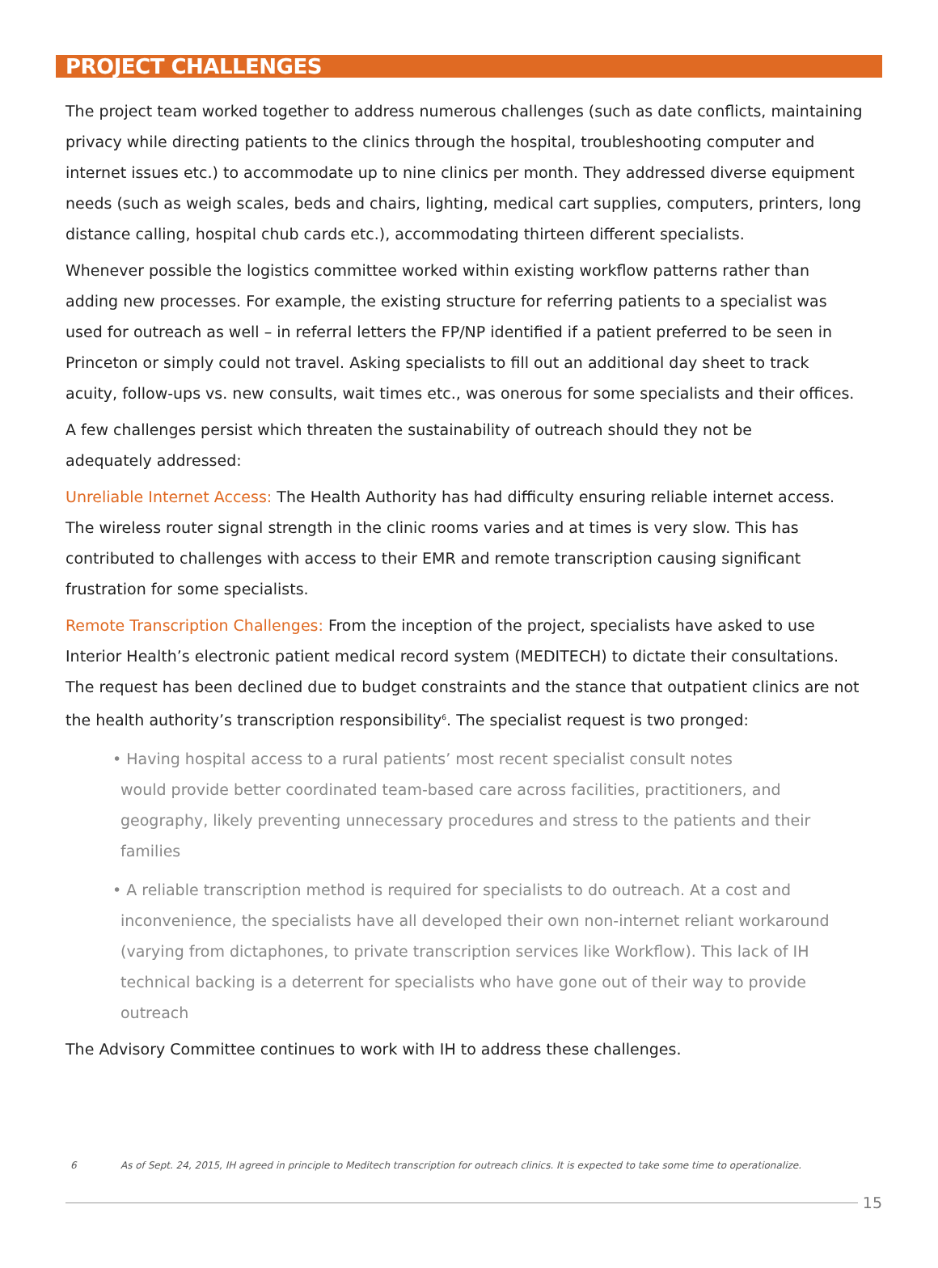PROJECT CHALLENGES
The project team worked together to address numerous challenges (such as date conflicts, maintaining privacy while directing patients to the clinics through the hospital, troubleshooting computer and internet issues etc.) to accommodate up to nine clinics per month. They addressed diverse equipment needs (such as weigh scales, beds and chairs, lighting, medical cart supplies, computers, printers, long distance calling, hospital chub cards etc.), accommodating thirteen different specialists.
Whenever possible the logistics committee worked within existing workflow patterns rather than adding new processes. For example, the existing structure for referring patients to a specialist was used for outreach as well – in referral letters the FP/NP identified if a patient preferred to be seen in Princeton or simply could not travel. Asking specialists to fill out an additional day sheet to track acuity, follow-ups vs. new consults, wait times etc., was onerous for some specialists and their offices.
A few challenges persist which threaten the sustainability of outreach should they not be
adequately addressed:
Unreliable Internet Access: The Health Authority has had difficulty ensuring reliable internet access. The wireless router signal strength in the clinic rooms varies and at times is very slow. This has contributed to challenges with access to their EMR and remote transcription causing significant frustration for some specialists.
Remote Transcription Challenges: From the inception of the project, specialists have asked to use Interior Health’s electronic patient medical record system (MEDITECH) to dictate their consultations. The request has been declined due to budget constraints and the stance that outpatient clinics are not the health authority’s transcription responsibility<sup>6</sup>. The specialist request is two pronged:
• Having hospital access to a rural patients’ most recent specialist consult notes
would provide better coordinated team-based care across facilities, practitioners, and geography, likely preventing unnecessary procedures and stress to the patients and their families
• A reliable transcription method is required for specialists to do outreach. At a cost and inconvenience, the specialists have all developed their own non-internet reliant workaround (varying from dictaphones, to private transcription services like Workflow). This lack of IH technical backing is a deterrent for specialists who have gone out of their way to provide outreach
The Advisory Committee continues to work with IH to address these challenges.
6 As of Sept. 24, 2015, IH agreed in principle to Meditech transcription for outreach clinics. It is expected to take some time to operationalize.
15